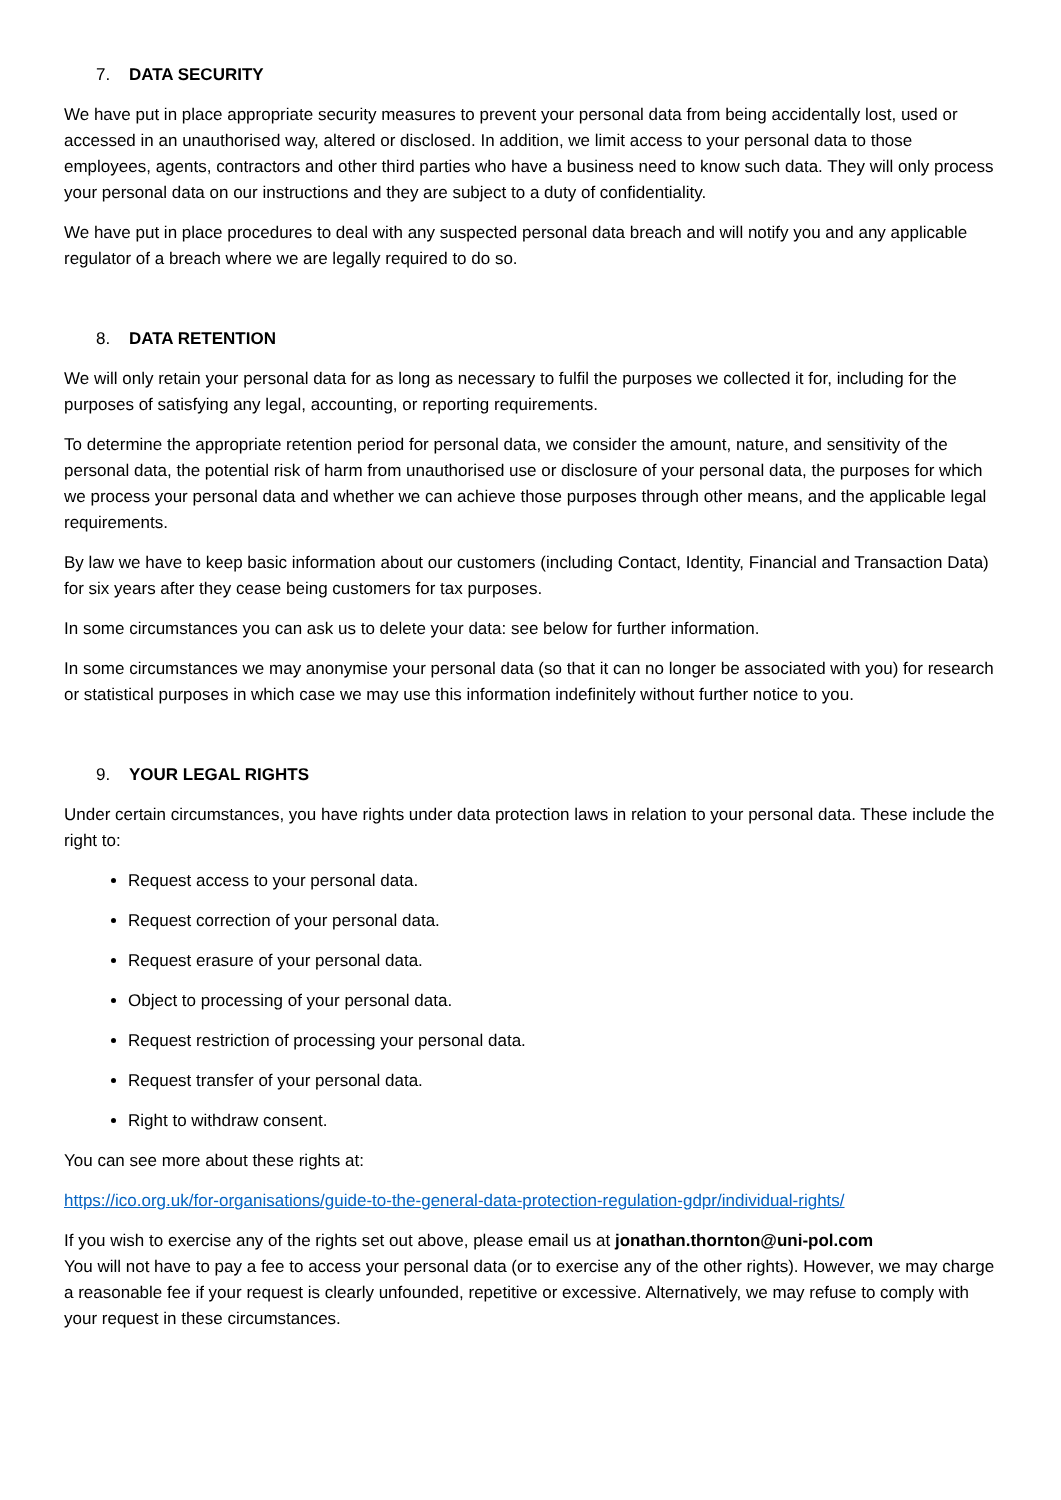7. DATA SECURITY
We have put in place appropriate security measures to prevent your personal data from being accidentally lost, used or accessed in an unauthorised way, altered or disclosed. In addition, we limit access to your personal data to those employees, agents, contractors and other third parties who have a business need to know such data. They will only process your personal data on our instructions and they are subject to a duty of confidentiality.
We have put in place procedures to deal with any suspected personal data breach and will notify you and any applicable regulator of a breach where we are legally required to do so.
8. DATA RETENTION
We will only retain your personal data for as long as necessary to fulfil the purposes we collected it for, including for the purposes of satisfying any legal, accounting, or reporting requirements.
To determine the appropriate retention period for personal data, we consider the amount, nature, and sensitivity of the personal data, the potential risk of harm from unauthorised use or disclosure of your personal data, the purposes for which we process your personal data and whether we can achieve those purposes through other means, and the applicable legal requirements.
By law we have to keep basic information about our customers (including Contact, Identity, Financial and Transaction Data) for six years after they cease being customers for tax purposes.
In some circumstances you can ask us to delete your data: see below for further information.
In some circumstances we may anonymise your personal data (so that it can no longer be associated with you) for research or statistical purposes in which case we may use this information indefinitely without further notice to you.
9. YOUR LEGAL RIGHTS
Under certain circumstances, you have rights under data protection laws in relation to your personal data. These include the right to:
Request access to your personal data.
Request correction of your personal data.
Request erasure of your personal data.
Object to processing of your personal data.
Request restriction of processing your personal data.
Request transfer of your personal data.
Right to withdraw consent.
You can see more about these rights at:
https://ico.org.uk/for-organisations/guide-to-the-general-data-protection-regulation-gdpr/individual-rights/
If you wish to exercise any of the rights set out above, please email us at jonathan.thornton@uni-pol.com
You will not have to pay a fee to access your personal data (or to exercise any of the other rights). However, we may charge a reasonable fee if your request is clearly unfounded, repetitive or excessive. Alternatively, we may refuse to comply with your request in these circumstances.